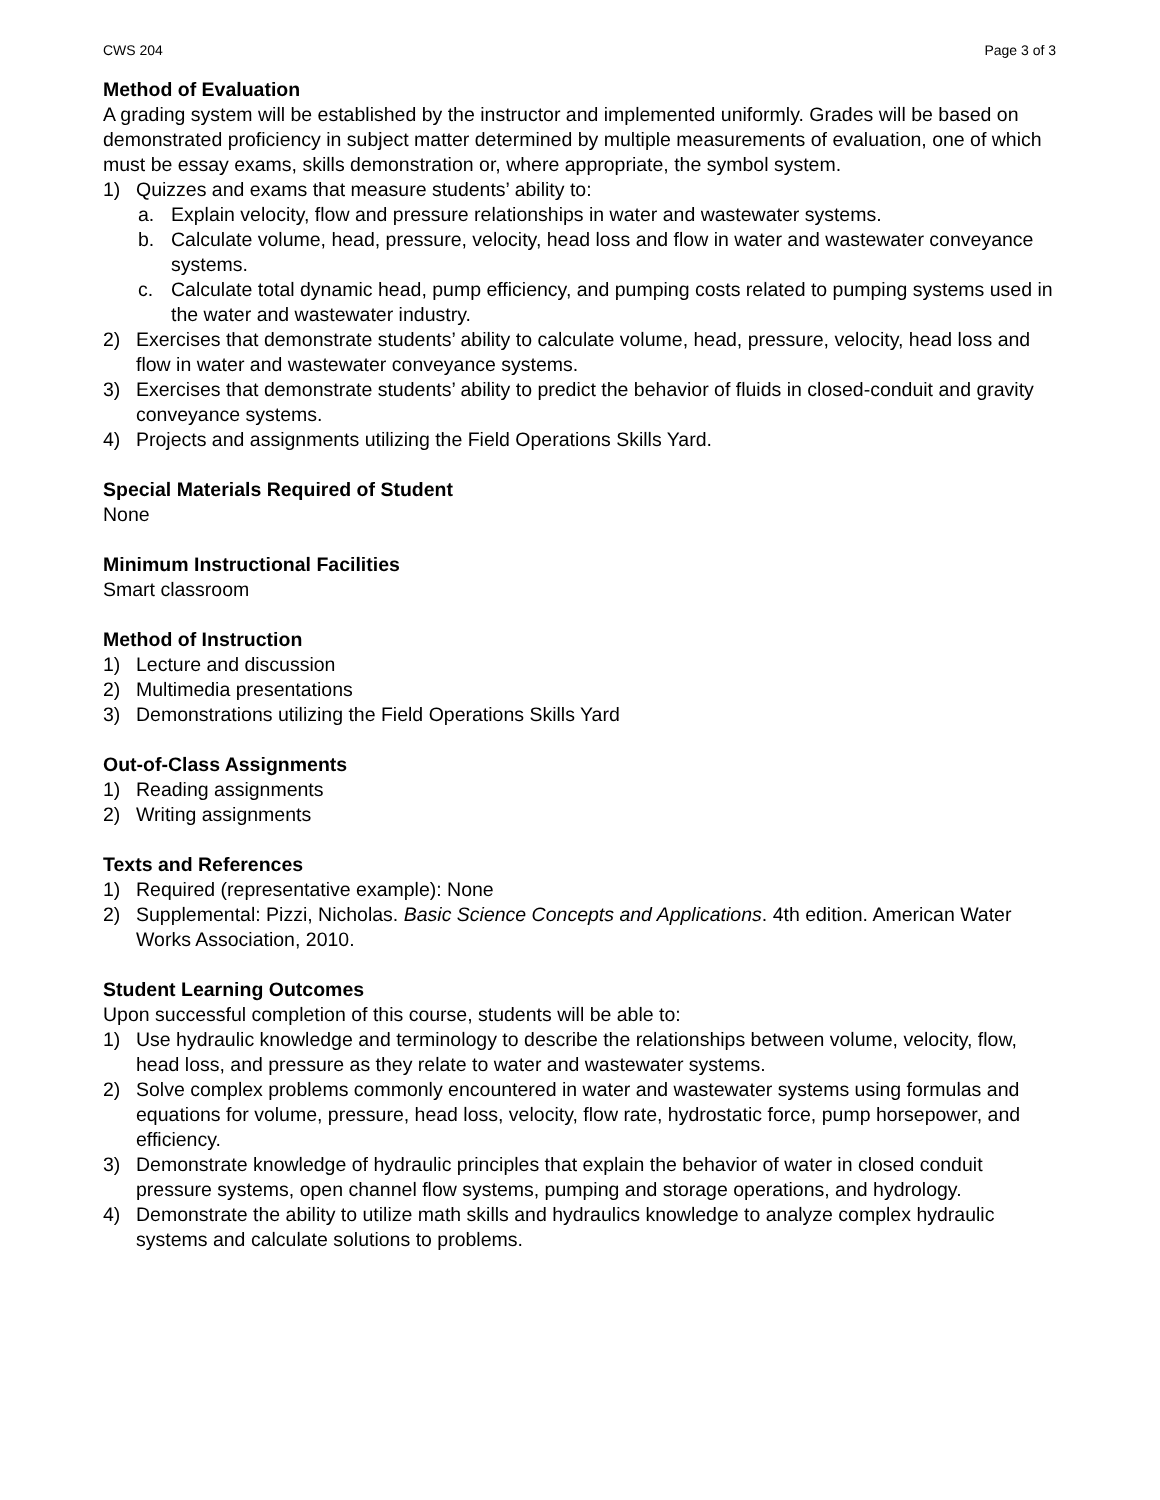CWS 204 Page 3 of 3
Method of Evaluation
A grading system will be established by the instructor and implemented uniformly. Grades will be based on demonstrated proficiency in subject matter determined by multiple measurements of evaluation, one of which must be essay exams, skills demonstration or, where appropriate, the symbol system.
1) Quizzes and exams that measure students’ ability to:
a. Explain velocity, flow and pressure relationships in water and wastewater systems.
b. Calculate volume, head, pressure, velocity, head loss and flow in water and wastewater conveyance systems.
c. Calculate total dynamic head, pump efficiency, and pumping costs related to pumping systems used in the water and wastewater industry.
2) Exercises that demonstrate students’ ability to calculate volume, head, pressure, velocity, head loss and flow in water and wastewater conveyance systems.
3) Exercises that demonstrate students’ ability to predict the behavior of fluids in closed-conduit and gravity conveyance systems.
4) Projects and assignments utilizing the Field Operations Skills Yard.
Special Materials Required of Student
None
Minimum Instructional Facilities
Smart classroom
Method of Instruction
1) Lecture and discussion
2) Multimedia presentations
3) Demonstrations utilizing the Field Operations Skills Yard
Out-of-Class Assignments
1) Reading assignments
2) Writing assignments
Texts and References
1) Required (representative example): None
2) Supplemental: Pizzi, Nicholas. Basic Science Concepts and Applications. 4th edition. American Water Works Association, 2010.
Student Learning Outcomes
Upon successful completion of this course, students will be able to:
1) Use hydraulic knowledge and terminology to describe the relationships between volume, velocity, flow, head loss, and pressure as they relate to water and wastewater systems.
2) Solve complex problems commonly encountered in water and wastewater systems using formulas and equations for volume, pressure, head loss, velocity, flow rate, hydrostatic force, pump horsepower, and efficiency.
3) Demonstrate knowledge of hydraulic principles that explain the behavior of water in closed conduit pressure systems, open channel flow systems, pumping and storage operations, and hydrology.
4) Demonstrate the ability to utilize math skills and hydraulics knowledge to analyze complex hydraulic systems and calculate solutions to problems.